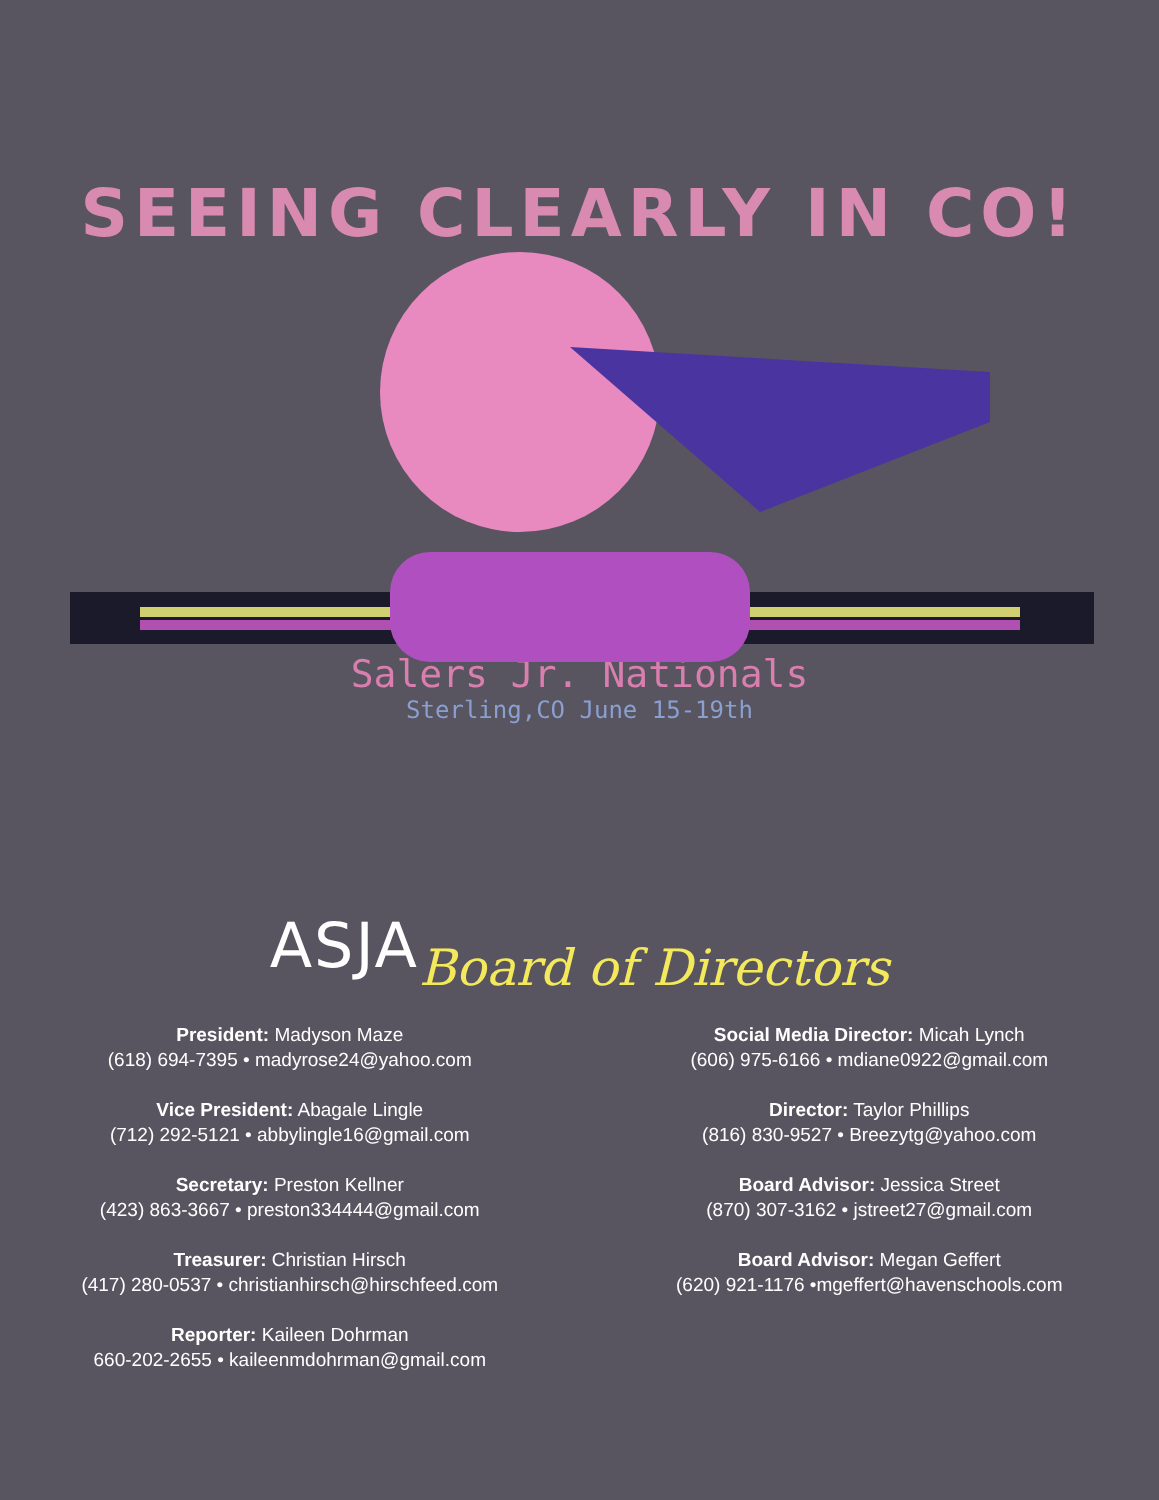SEEING CLEARLY IN CO!
Salers Jr. Nationals
Sterling,CO June 15-19th
ASJA Board of Directors
President: Madyson Maze
(618) 694-7395 • madyrose24@yahoo.com
Vice President: Abagale Lingle
(712) 292-5121 • abbylingle16@gmail.com
Secretary: Preston Kellner
(423) 863-3667 • preston334444@gmail.com
Treasurer: Christian Hirsch
(417) 280-0537 • christianhirsch@hirschfeed.com
Reporter: Kaileen Dohrman
660-202-2655 • kaileenmdohrman@gmail.com
Social Media Director: Micah Lynch
(606) 975-6166 • mdiane0922@gmail.com
Director: Taylor Phillips
(816) 830-9527 • Breezytg@yahoo.com
Board Advisor: Jessica Street
(870) 307-3162 • jstreet27@gmail.com
Board Advisor: Megan Geffert
(620) 921-1176 •mgeffert@havenschools.com